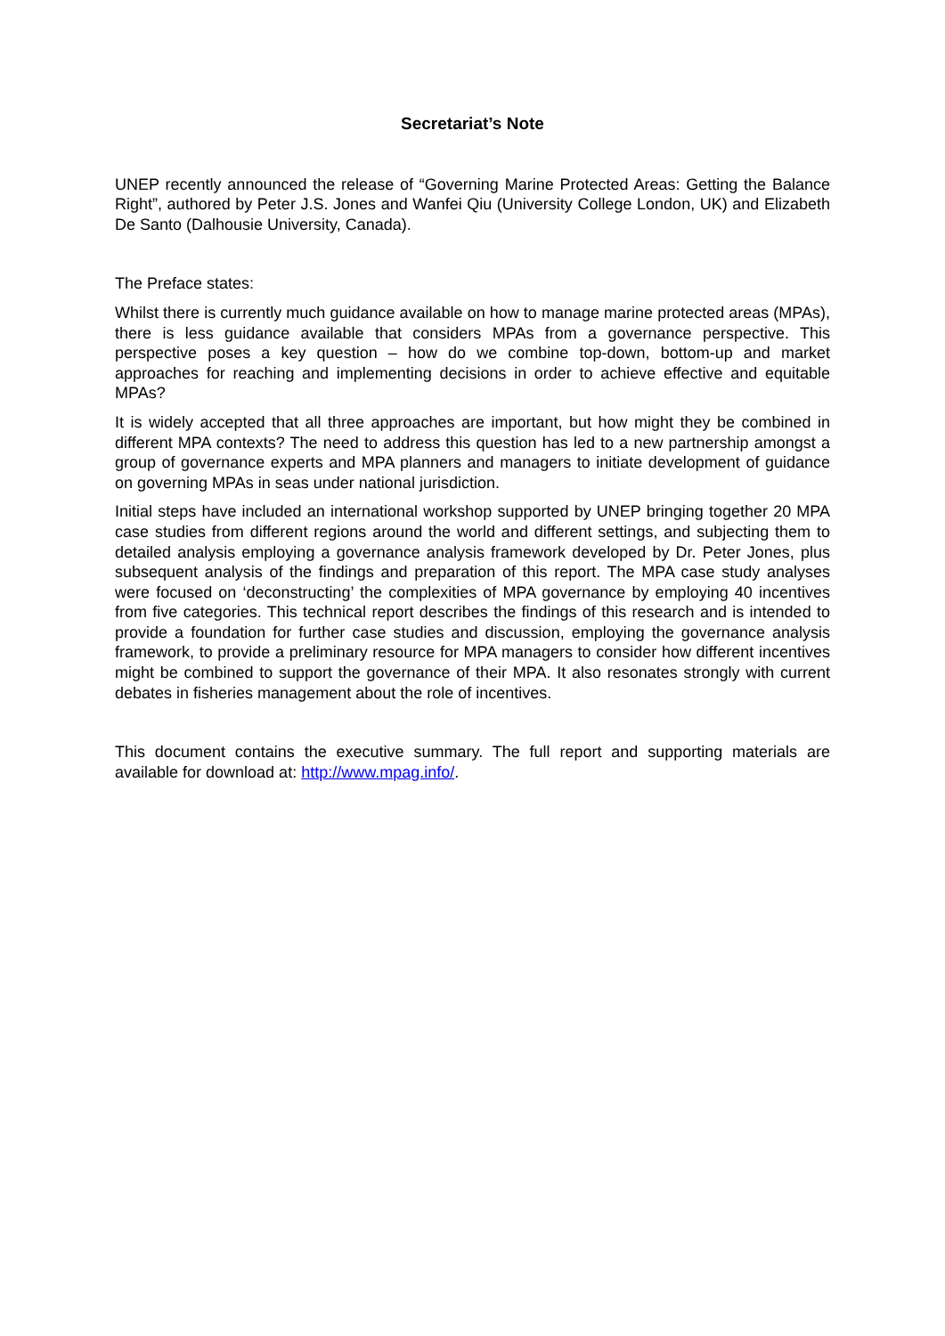Secretariat’s Note
UNEP recently announced the release of “Governing Marine Protected Areas: Getting the Balance Right”, authored by Peter J.S. Jones and Wanfei Qiu (University College London, UK) and Elizabeth De Santo (Dalhousie University, Canada).
The Preface states:
Whilst there is currently much guidance available on how to manage marine protected areas (MPAs), there is less guidance available that considers MPAs from a governance perspective. This perspective poses a key question – how do we combine top-down, bottom-up and market approaches for reaching and implementing decisions in order to achieve effective and equitable MPAs?
It is widely accepted that all three approaches are important, but how might they be combined in different MPA contexts? The need to address this question has led to a new partnership amongst a group of governance experts and MPA planners and managers to initiate development of guidance on governing MPAs in seas under national jurisdiction.
Initial steps have included an international workshop supported by UNEP bringing together 20 MPA case studies from different regions around the world and different settings, and subjecting them to detailed analysis employing a governance analysis framework developed by Dr. Peter Jones, plus subsequent analysis of the findings and preparation of this report. The MPA case study analyses were focused on ‘deconstructing’ the complexities of MPA governance by employing 40 incentives from five categories. This technical report describes the findings of this research and is intended to provide a foundation for further case studies and discussion, employing the governance analysis framework, to provide a preliminary resource for MPA managers to consider how different incentives might be combined to support the governance of their MPA. It also resonates strongly with current debates in fisheries management about the role of incentives.
This document contains the executive summary. The full report and supporting materials are available for download at: http://www.mpag.info/.